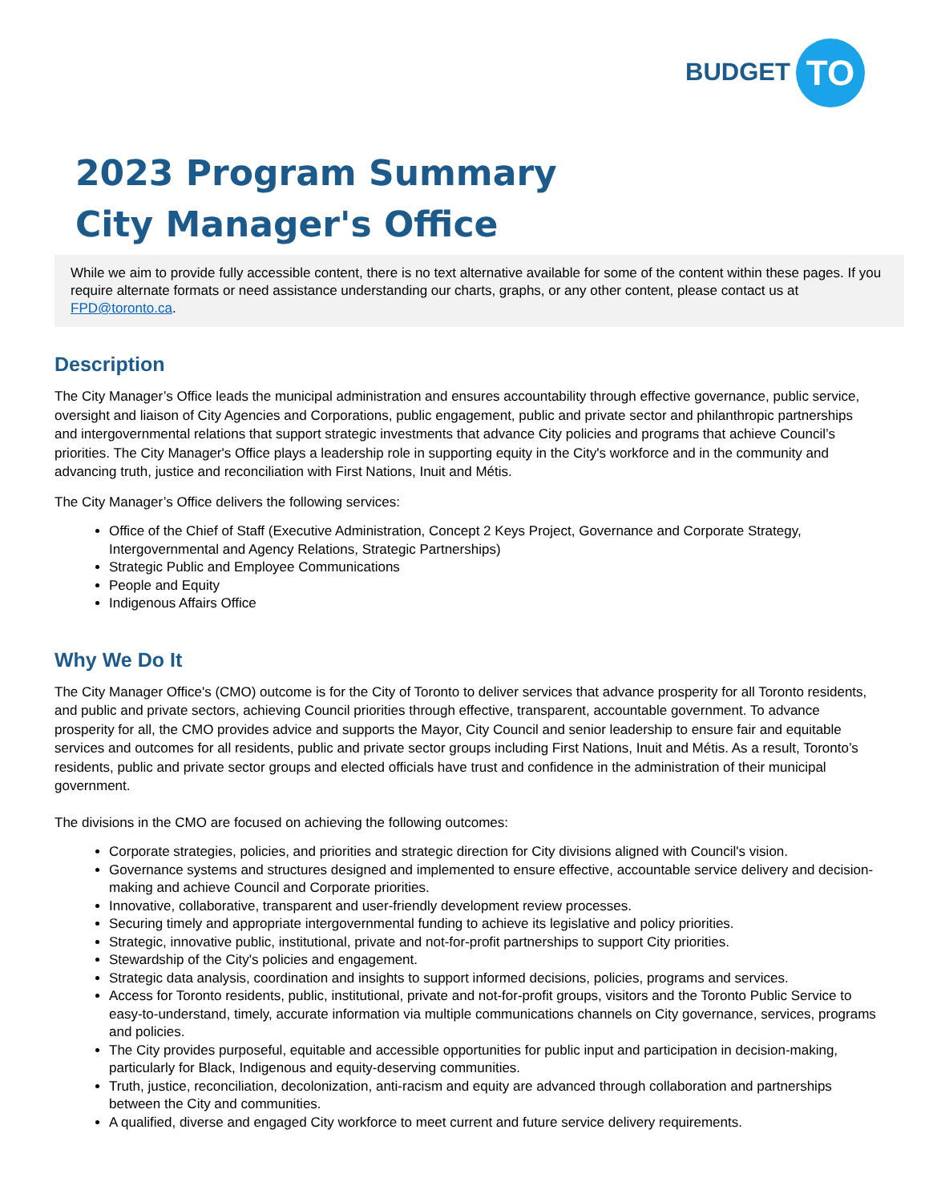BUDGET TO
2023 Program Summary
City Manager's Office
While we aim to provide fully accessible content, there is no text alternative available for some of the content within these pages. If you require alternate formats or need assistance understanding our charts, graphs, or any other content, please contact us at FPD@toronto.ca.
Description
The City Manager’s Office leads the municipal administration and ensures accountability through effective governance, public service, oversight and liaison of City Agencies and Corporations, public engagement, public and private sector and philanthropic partnerships and intergovernmental relations that support strategic investments that advance City policies and programs that achieve Council’s priorities. The City Manager's Office plays a leadership role in supporting equity in the City's workforce and in the community and advancing truth, justice and reconciliation with First Nations, Inuit and Métis.
The City Manager’s Office delivers the following services:
Office of the Chief of Staff (Executive Administration, Concept 2 Keys Project, Governance and Corporate Strategy, Intergovernmental and Agency Relations, Strategic Partnerships)
Strategic Public and Employee Communications
People and Equity
Indigenous Affairs Office
Why We Do It
The City Manager Office's (CMO) outcome is for the City of Toronto to deliver services that advance prosperity for all Toronto residents, and public and private sectors, achieving Council priorities through effective, transparent, accountable government. To advance prosperity for all, the CMO provides advice and supports the Mayor, City Council and senior leadership to ensure fair and equitable services and outcomes for all residents, public and private sector groups including First Nations, Inuit and Métis. As a result, Toronto’s residents, public and private sector groups and elected officials have trust and confidence in the administration of their municipal government.
The divisions in the CMO are focused on achieving the following outcomes:
Corporate strategies, policies, and priorities and strategic direction for City divisions aligned with Council's vision.
Governance systems and structures designed and implemented to ensure effective, accountable service delivery and decision-making and achieve Council and Corporate priorities.
Innovative, collaborative, transparent and user-friendly development review processes.
Securing timely and appropriate intergovernmental funding to achieve its legislative and policy priorities.
Strategic, innovative public, institutional, private and not-for-profit partnerships to support City priorities.
Stewardship of the City's policies and engagement.
Strategic data analysis, coordination and insights to support informed decisions, policies, programs and services.
Access for Toronto residents, public, institutional, private and not-for-profit groups, visitors and the Toronto Public Service to easy-to-understand, timely, accurate information via multiple communications channels on City governance, services, programs and policies.
The City provides purposeful, equitable and accessible opportunities for public input and participation in decision-making, particularly for Black, Indigenous and equity-deserving communities.
Truth, justice, reconciliation, decolonization, anti-racism and equity are advanced through collaboration and partnerships between the City and communities.
A qualified, diverse and engaged City workforce to meet current and future service delivery requirements.